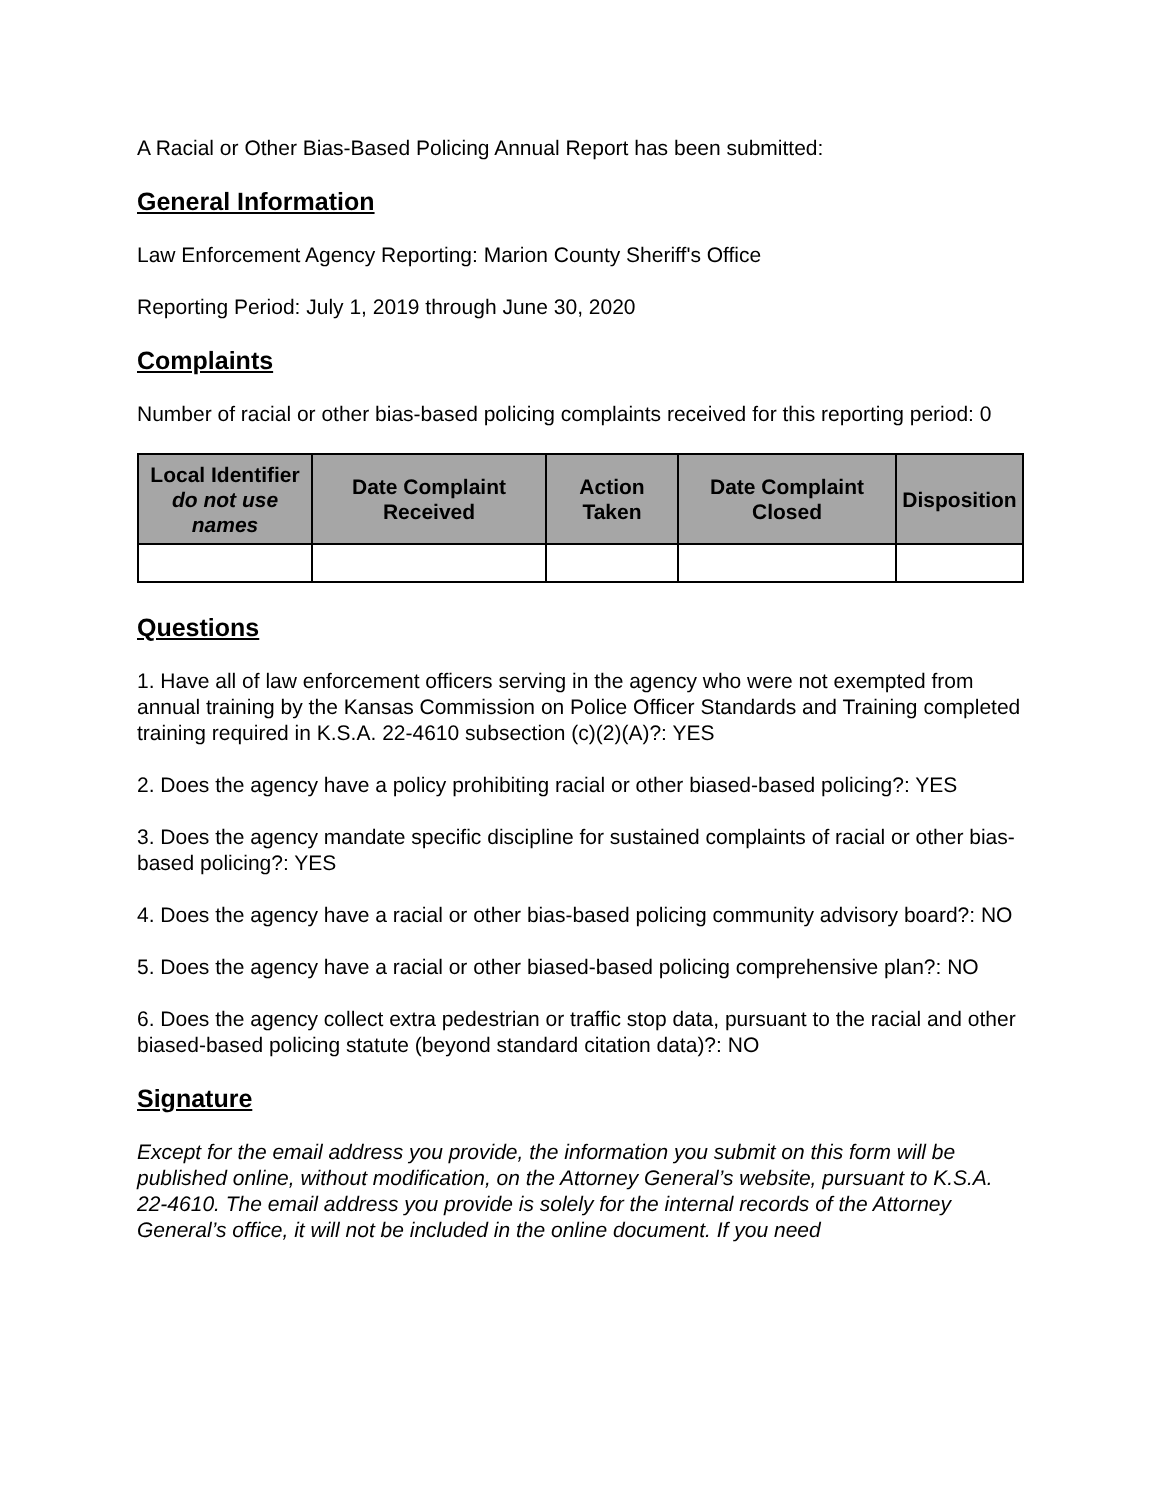A Racial or Other Bias-Based Policing Annual Report has been submitted:
General Information
Law Enforcement Agency Reporting: Marion County Sheriff's Office
Reporting Period: July 1, 2019 through June 30, 2020
Complaints
Number of racial or other bias-based policing complaints received for this reporting period: 0
| Local Identifier do not use names | Date Complaint Received | Action Taken | Date Complaint Closed | Disposition |
| --- | --- | --- | --- | --- |
Questions
1. Have all of law enforcement officers serving in the agency who were not exempted from annual training by the Kansas Commission on Police Officer Standards and Training completed training required in K.S.A. 22-4610 subsection (c)(2)(A)?: YES
2. Does the agency have a policy prohibiting racial or other biased-based policing?: YES
3. Does the agency mandate specific discipline for sustained complaints of racial or other bias-based policing?: YES
4. Does the agency have a racial or other bias-based policing community advisory board?: NO
5. Does the agency have a racial or other biased-based policing comprehensive plan?: NO
6. Does the agency collect extra pedestrian or traffic stop data, pursuant to the racial and other biased-based policing statute (beyond standard citation data)?: NO
Signature
Except for the email address you provide, the information you submit on this form will be published online, without modification, on the Attorney General’s website, pursuant to K.S.A. 22-4610. The email address you provide is solely for the internal records of the Attorney General’s office, it will not be included in the online document. If you need